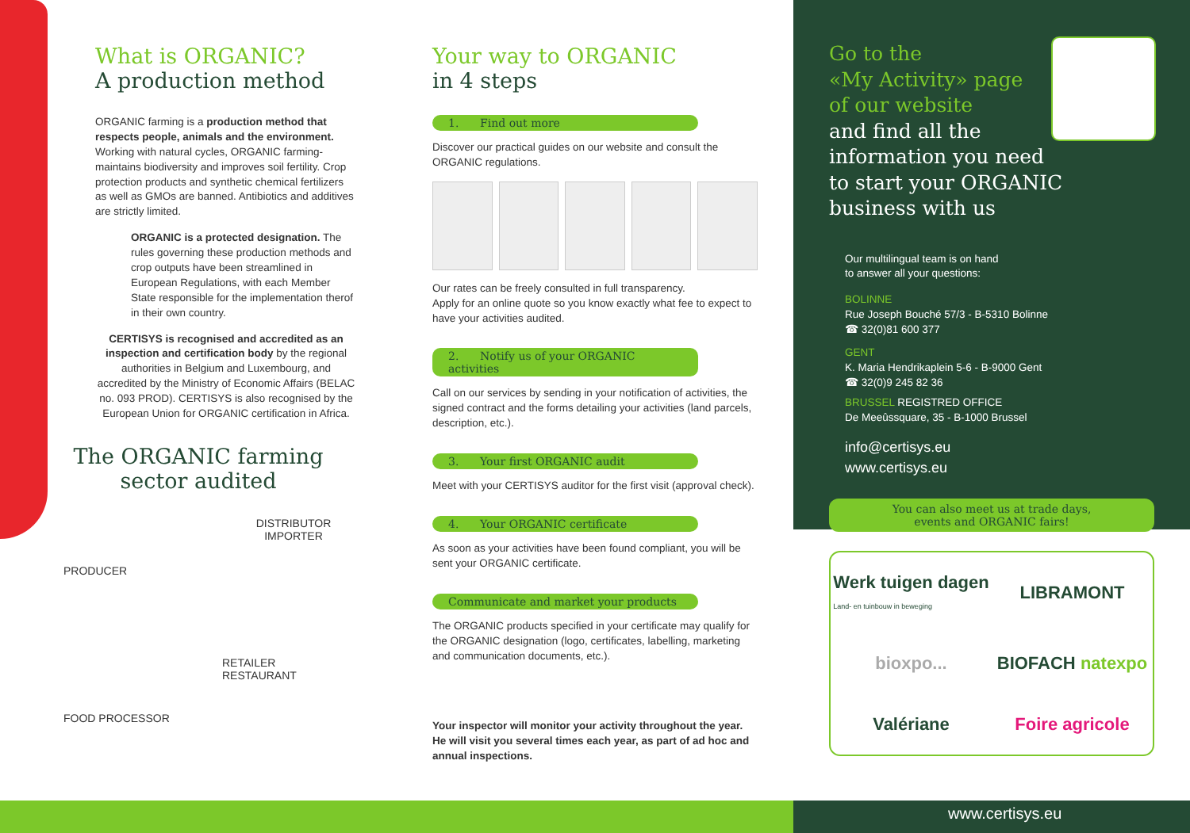What is ORGANIC?
A production method
ORGANIC farming is a production method that respects people, animals and the environment. Working with natural cycles, ORGANIC farming-maintains biodiversity and improves soil fertility. Crop protection products and synthetic chemical fertilizers as well as GMOs are banned. Antibiotics and additives are strictly limited.
ORGANIC is a protected designation. The rules governing these production methods and crop outputs have been streamlined in European Regulations, with each Member State responsible for the implementation therof in their own country.
CERTISYS is recognised and accredited as an inspection and certification body by the regional authorities in Belgium and Luxembourg, and accredited by the Ministry of Economic Affairs (BELAC no. 093 PROD). CERTISYS is also recognised by the European Union for ORGANIC certification in Africa.
The ORGANIC farming
sector audited
PRODUCER
DISTRIBUTOR
IMPORTER
FOOD PROCESSOR
RETAILER
RESTAURANT
Your way to ORGANIC
in 4 steps
1. Find out more
Discover our practical guides on our website and consult the ORGANIC regulations.
Our rates can be freely consulted in full transparency.
Apply for an online quote so you know exactly what fee to expect to have your activities audited.
2. Notify us of your ORGANIC activities
Call on our services by sending in your notification of activities, the signed contract and the forms detailing your activities (land parcels, description, etc.).
3. Your first ORGANIC audit
Meet with your CERTISYS auditor for the first visit (approval check).
4. Your ORGANIC certificate
As soon as your activities have been found compliant, you will be sent your ORGANIC certificate.
Communicate and market your products
The ORGANIC products specified in your certificate may qualify for the ORGANIC designation (logo, certificates, labelling, marketing and communication documents, etc.).
Your inspector will monitor your activity throughout the year. He will visit you several times each year, as part of ad hoc and annual inspections.
Go to the
«My Activity» page
of our website
and find all the
information you need
to start your ORGANIC
business with us
Our multilingual team is on hand
to answer all your questions:
BOLINNE
Rue Joseph Bouché 57/3 - B-5310 Bolinne
☎ 32(0)81 600 377
GENT
K. Maria Hendrikaplein 5-6 - B-9000 Gent
☎ 32(0)9 245 82 36
BRUSSEL REGISTRED OFFICE
De Meeûssquare, 35 - B-1000 Brussel
info@certisys.eu
www.certisys.eu
You can also meet us at trade days,
events and ORGANIC fairs!
Werk tuigen dagen
Land- en tuinbouw in beweging
LIBRAMONT
bioxpo...
BIOFACH natexpo
Valériane
Foire agricole
www.certisys.eu